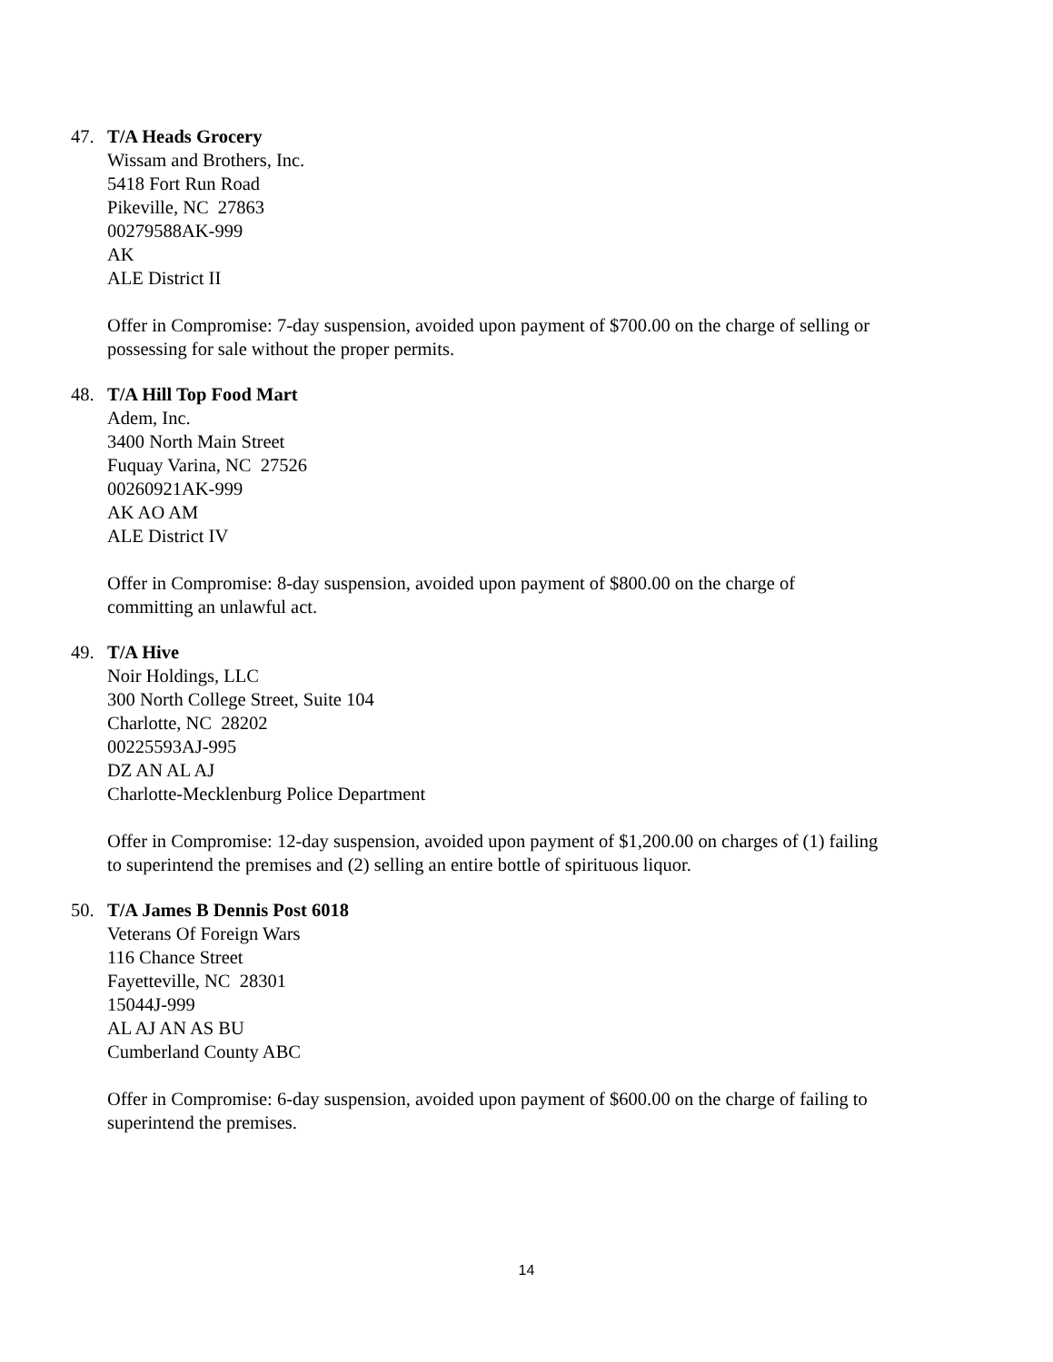47. T/A Heads Grocery
Wissam and Brothers, Inc.
5418 Fort Run Road
Pikeville, NC 27863
00279588AK-999
AK
ALE District II
Offer in Compromise: 7-day suspension, avoided upon payment of $700.00 on the charge of selling or possessing for sale without the proper permits.
48. T/A Hill Top Food Mart
Adem, Inc.
3400 North Main Street
Fuquay Varina, NC 27526
00260921AK-999
AK AO AM
ALE District IV
Offer in Compromise: 8-day suspension, avoided upon payment of $800.00 on the charge of committing an unlawful act.
49. T/A Hive
Noir Holdings, LLC
300 North College Street, Suite 104
Charlotte, NC 28202
00225593AJ-995
DZ AN AL AJ
Charlotte-Mecklenburg Police Department
Offer in Compromise: 12-day suspension, avoided upon payment of $1,200.00 on charges of (1) failing to superintend the premises and (2) selling an entire bottle of spirituous liquor.
50. T/A James B Dennis Post 6018
Veterans Of Foreign Wars
116 Chance Street
Fayetteville, NC 28301
15044J-999
AL AJ AN AS BU
Cumberland County ABC
Offer in Compromise: 6-day suspension, avoided upon payment of $600.00 on the charge of failing to superintend the premises.
14